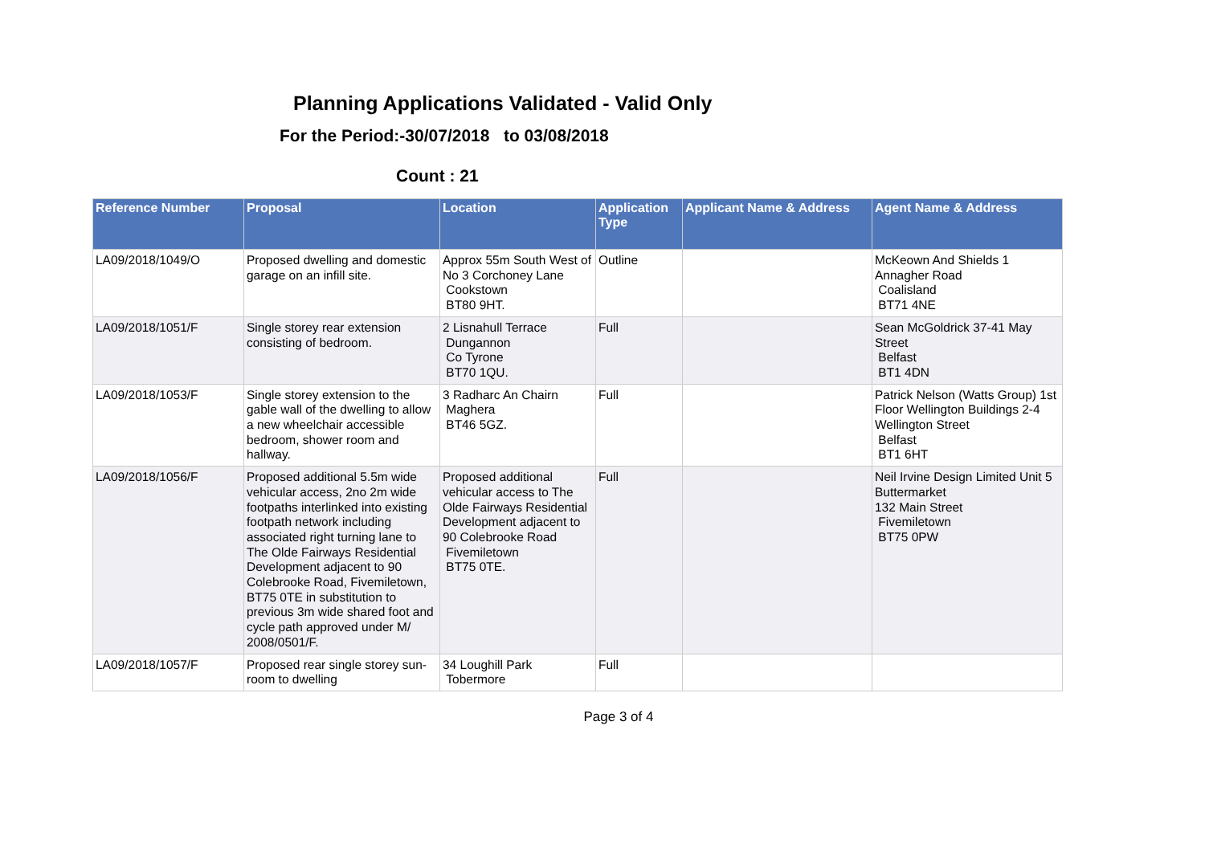Planning Applications Validated - Valid Only
For the Period:-30/07/2018 to 03/08/2018
Count : 21
| Reference Number | Proposal | Location | Application Type | Applicant Name & Address | Agent Name & Address |
| --- | --- | --- | --- | --- | --- |
| LA09/2018/1049/O | Proposed dwelling and domestic garage on an infill site. | Approx 55m South West of No 3 Corchoney Lane Cookstown BT80 9HT. | Outline | | McKeown And Shields 1 Annagher Road Coalisland BT71 4NE |
| LA09/2018/1051/F | Single storey rear extension consisting of bedroom. | 2 Lisnahull Terrace Dungannon Co Tyrone BT70 1QU. | Full | | Sean McGoldrick 37-41 May Street Belfast BT1 4DN |
| LA09/2018/1053/F | Single storey extension to the gable wall of the dwelling to allow a new wheelchair accessible bedroom, shower room and hallway. | 3 Radharc An Chairn Maghera BT46 5GZ. | Full | | Patrick Nelson (Watts Group) 1st Floor Wellington Buildings 2-4 Wellington Street Belfast BT1 6HT |
| LA09/2018/1056/F | Proposed additional 5.5m wide vehicular access, 2no 2m wide footpaths interlinked into existing footpath network including associated right turning lane to The Olde Fairways Residential Development adjacent to 90 Colebrooke Road, Fivemiletown, BT75 0TE in substitution to previous 3m wide shared foot and cycle path approved under M/ 2008/0501/F. | Proposed additional vehicular access to The Olde Fairways Residential Development adjacent to 90 Colebrooke Road Fivemiletown BT75 0TE. | Full | | Neil Irvine Design Limited Unit 5 Buttermarket 132 Main Street Fivemiletown BT75 0PW |
| LA09/2018/1057/F | Proposed rear single storey sun-room to dwelling | 34 Loughill Park Tobermore | Full | | |
Page 3 of 4